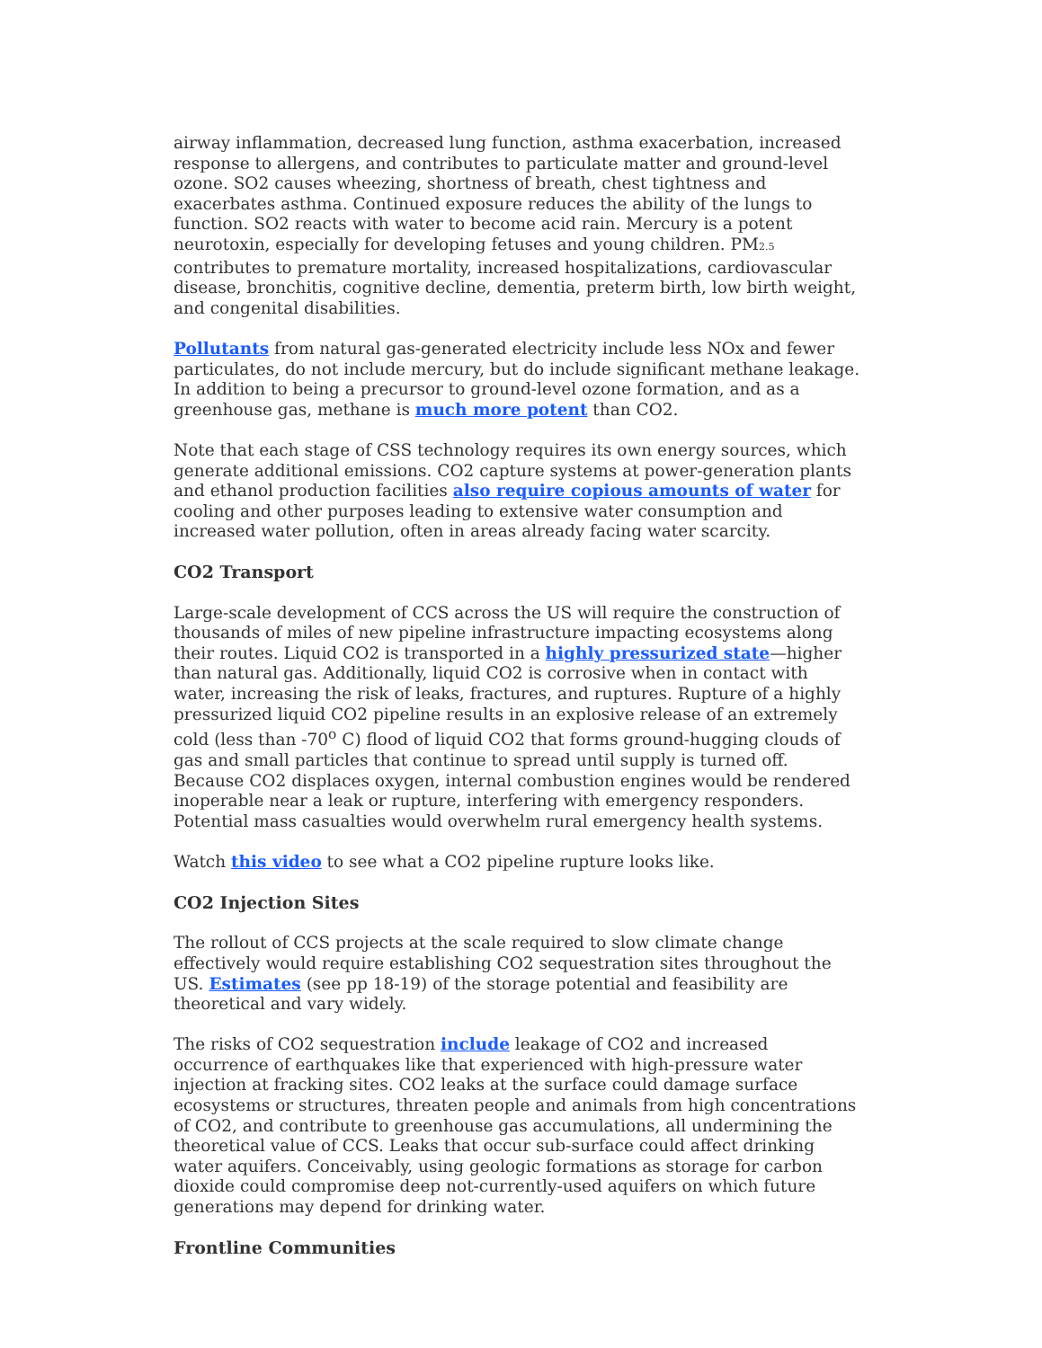airway inflammation, decreased lung function, asthma exacerbation, increased response to allergens, and contributes to particulate matter and ground-level ozone. SO2 causes wheezing, shortness of breath, chest tightness and exacerbates asthma. Continued exposure reduces the ability of the lungs to function. SO2 reacts with water to become acid rain. Mercury is a potent neurotoxin, especially for developing fetuses and young children. PM<sub>2.5</sub> contributes to premature mortality, increased hospitalizations, cardiovascular disease, bronchitis, cognitive decline, dementia, preterm birth, low birth weight, and congenital disabilities.
Pollutants from natural gas-generated electricity include less NOx and fewer particulates, do not include mercury, but do include significant methane leakage. In addition to being a precursor to ground-level ozone formation, and as a greenhouse gas, methane is much more potent than CO2.
Note that each stage of CSS technology requires its own energy sources, which generate additional emissions. CO2 capture systems at power-generation plants and ethanol production facilities also require copious amounts of water for cooling and other purposes leading to extensive water consumption and increased water pollution, often in areas already facing water scarcity.
CO2 Transport
Large-scale development of CCS across the US will require the construction of thousands of miles of new pipeline infrastructure impacting ecosystems along their routes. Liquid CO2 is transported in a highly pressurized state—higher than natural gas. Additionally, liquid CO2 is corrosive when in contact with water, increasing the risk of leaks, fractures, and ruptures. Rupture of a highly pressurized liquid CO2 pipeline results in an explosive release of an extremely cold (less than -70<sup>o</sup> C) flood of liquid CO2 that forms ground-hugging clouds of gas and small particles that continue to spread until supply is turned off. Because CO2 displaces oxygen, internal combustion engines would be rendered inoperable near a leak or rupture, interfering with emergency responders. Potential mass casualties would overwhelm rural emergency health systems.
Watch this video to see what a CO2 pipeline rupture looks like.
CO2 Injection Sites
The rollout of CCS projects at the scale required to slow climate change effectively would require establishing CO2 sequestration sites throughout the US. Estimates (see pp 18-19) of the storage potential and feasibility are theoretical and vary widely.
The risks of CO2 sequestration include leakage of CO2 and increased occurrence of earthquakes like that experienced with high-pressure water injection at fracking sites. CO2 leaks at the surface could damage surface ecosystems or structures, threaten people and animals from high concentrations of CO2, and contribute to greenhouse gas accumulations, all undermining the theoretical value of CCS. Leaks that occur sub-surface could affect drinking water aquifers. Conceivably, using geologic formations as storage for carbon dioxide could compromise deep not-currently-used aquifers on which future generations may depend for drinking water.
Frontline Communities